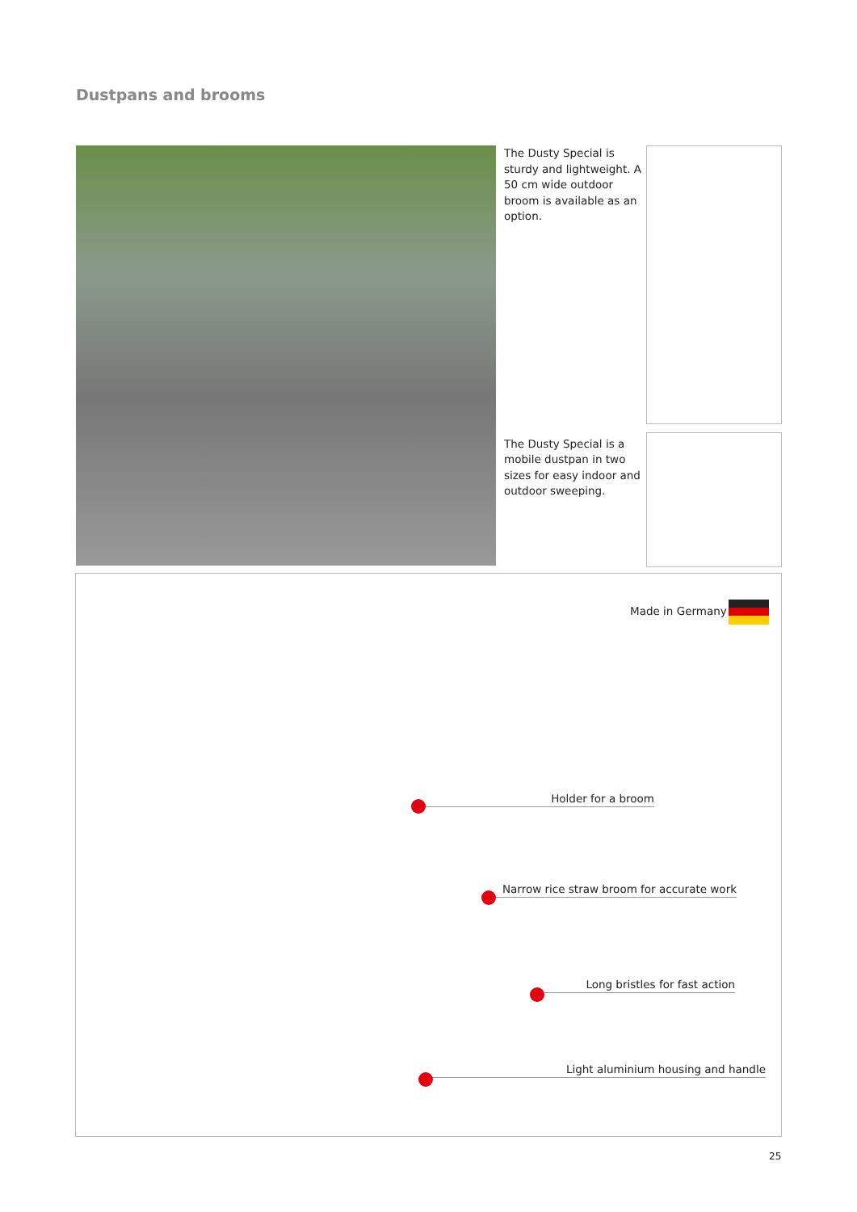Dustpans and brooms
The Dusty Special is sturdy and lightweight. A 50 cm wide outdoor broom is available as an option.
The Dusty Special is a mobile dustpan in two sizes for easy indoor and outdoor sweeping.
Made in Germany
Holder for a broom
Narrow rice straw broom for accurate work
Long bristles for fast action
Light aluminium housing and handle
25